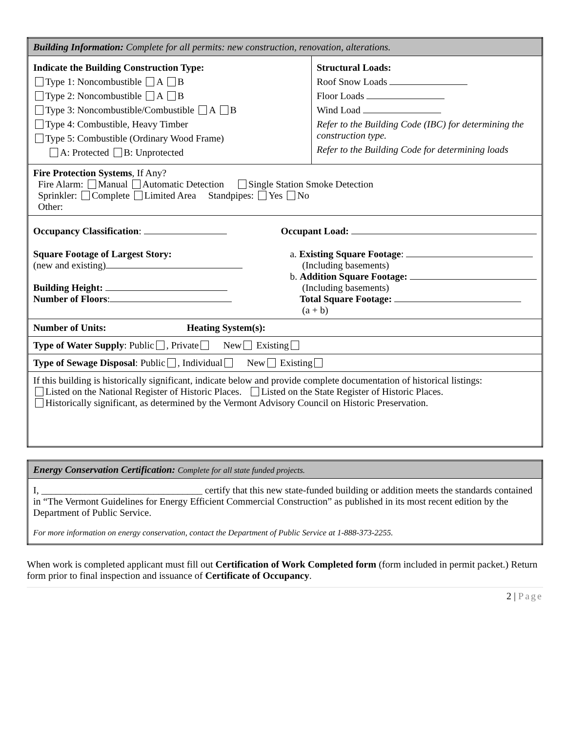| Building Information: Complete for all permits: new construction, renovation, alterations. | |
| Indicate the Building Construction Type: Type 1: Noncombustible A B Type 2: Noncombustible A B Type 3: Noncombustible/Combustible A B Type 4: Combustible, Heavy Timber Type 5: Combustible (Ordinary Wood Frame) A: Protected B: Unprotected | Structural Loads: Roof Snow Loads Floor Loads Wind Load Refer to the Building Code (IBC) for determining the construction type. Refer to the Building Code for determining loads |
| Fire Protection Systems , If Any? Fire Alarm: Manual Automatic Detection Single Station Smoke Detection Sprinkler: Complete Limited Area Standpipes: Yes No Other: | |
| Occupancy Classification : Occupant Load: Square Footage of Largest Story: (new and existing) Building Height: Number of Floors : a. Existing Square Footage : (Including basements) b. Addition Square Footage: (Including basements) Total Square Footage: (a + b) | |
| Number of Units: Heating System(s): | |
| Type of Water Supply : Public , Private New Existing | |
| Type of Sewage Disposal : Public , Individual New Existing | |
| If this building is historically significant, indicate below and provide complete documentation of historical listings: Listed on the National Register of Historic Places. Listed on the State Register of Historic Places. Historically significant, as determined by the Vermont Advisory Council on Historic Preservation. | |
| Energy Conservation Certification: Complete for all state funded projects. |
| I, _________________________________ certify that this new state-funded building or addition meets the standards contained in “The Vermont Guidelines for Energy Efficient Commercial Construction” as published in its most recent edition by the Department of Public Service. For more information on energy conservation, contact the Department of Public Service at 1-888-373-2255. |
When work is completed applicant must fill out Certification of Work Completed form (form included in permit packet.) Return form prior to final inspection and issuance of Certificate of Occupancy.
2 | Page